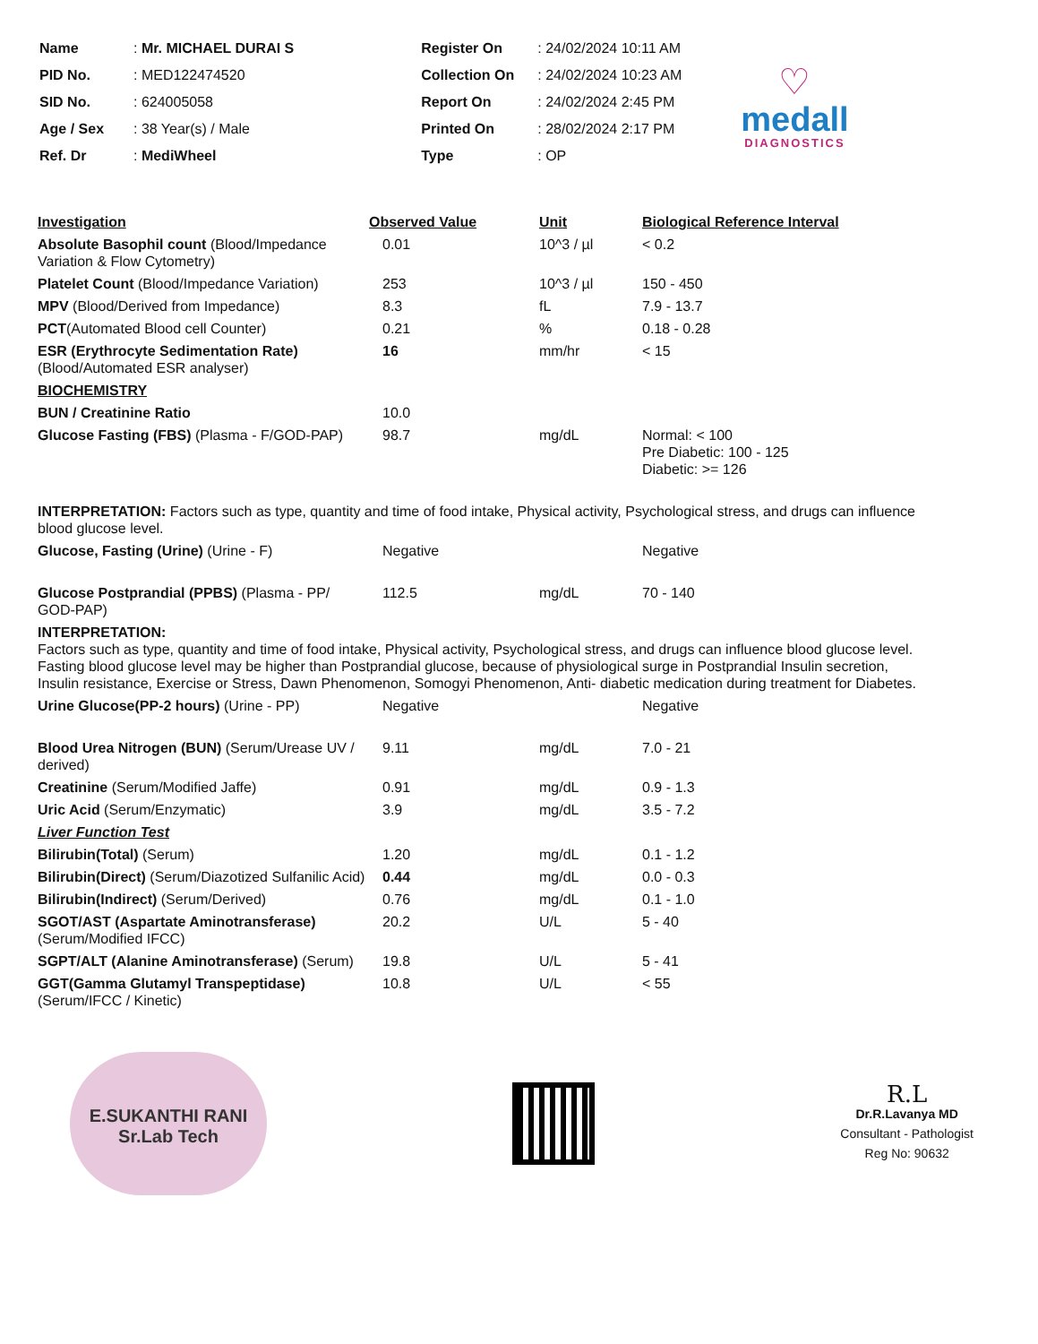| Name | : Mr. MICHAEL DURAI S |
| PID No. | : MED122474520 |
| SID No. | : 624005058 |
| Age / Sex | : 38 Year(s) / Male |
| Ref. Dr | : MediWheel |
| Register On | : 24/02/2024 10:11 AM |
| Collection On | : 24/02/2024 10:23 AM |
| Report On | : 24/02/2024 2:45 PM |
| Printed On | : 28/02/2024 2:17 PM |
| Type | : OP |
♡
medall
DIAGNOSTICS
| Investigation | Observed Value | Unit | Biological Reference Interval |
| --- | --- | --- | --- |
| Absolute Basophil count (Blood/Impedance Variation & Flow Cytometry) | 0.01 | 10^3 / µl | < 0.2 |
| Platelet Count (Blood/Impedance Variation) | 253 | 10^3 / µl | 150 - 450 |
| MPV (Blood/Derived from Impedance) | 8.3 | fL | 7.9 - 13.7 |
| PCT (Automated Blood cell Counter) | 0.21 | % | 0.18 - 0.28 |
| ESR (Erythrocyte Sedimentation Rate) (Blood/Automated ESR analyser) | 16 | mm/hr | < 15 |
| BIOCHEMISTRY | | | |
| BUN / Creatinine Ratio | 10.0 | | |
| Glucose Fasting (FBS) (Plasma - F/GOD-PAP) | 98.7 | mg/dL | Normal: < 100 Pre Diabetic: 100 - 125 Diabetic: >= 126 |
| INTERPRETATION: Factors such as type, quantity and time of food intake, Physical activity, Psychological stress, and drugs can influence blood glucose level. | | | |
| Glucose, Fasting (Urine) (Urine - F) | Negative | | Negative |
| Glucose Postprandial (PPBS) (Plasma - PP/ GOD-PAP) | 112.5 | mg/dL | 70 - 140 |
| INTERPRETATION: Factors such as type, quantity and time of food intake, Physical activity, Psychological stress, and drugs can influence blood glucose level. Fasting blood glucose level may be higher than Postprandial glucose, because of physiological surge in Postprandial Insulin secretion, Insulin resistance, Exercise or Stress, Dawn Phenomenon, Somogyi Phenomenon, Anti- diabetic medication during treatment for Diabetes. | | | |
| Urine Glucose(PP-2 hours) (Urine - PP) | Negative | | Negative |
| Blood Urea Nitrogen (BUN) (Serum/Urease UV / derived) | 9.11 | mg/dL | 7.0 - 21 |
| Creatinine (Serum/Modified Jaffe) | 0.91 | mg/dL | 0.9 - 1.3 |
| Uric Acid (Serum/Enzymatic) | 3.9 | mg/dL | 3.5 - 7.2 |
| Liver Function Test | | | |
| Bilirubin(Total) (Serum) | 1.20 | mg/dL | 0.1 - 1.2 |
| Bilirubin(Direct) (Serum/Diazotized Sulfanilic Acid) | 0.44 | mg/dL | 0.0 - 0.3 |
| Bilirubin(Indirect) (Serum/Derived) | 0.76 | mg/dL | 0.1 - 1.0 |
| SGOT/AST (Aspartate Aminotransferase) (Serum/Modified IFCC) | 20.2 | U/L | 5 - 40 |
| SGPT/ALT (Alanine Aminotransferase) (Serum) | 19.8 | U/L | 5 - 41 |
| GGT(Gamma Glutamyl Transpeptidase) (Serum/IFCC / Kinetic) | 10.8 | U/L | < 55 |
E.SUKANTHI RANI
Sr.Lab Tech
R.L
Dr.R.Lavanya MD
Consultant - Pathologist
Reg No: 90632